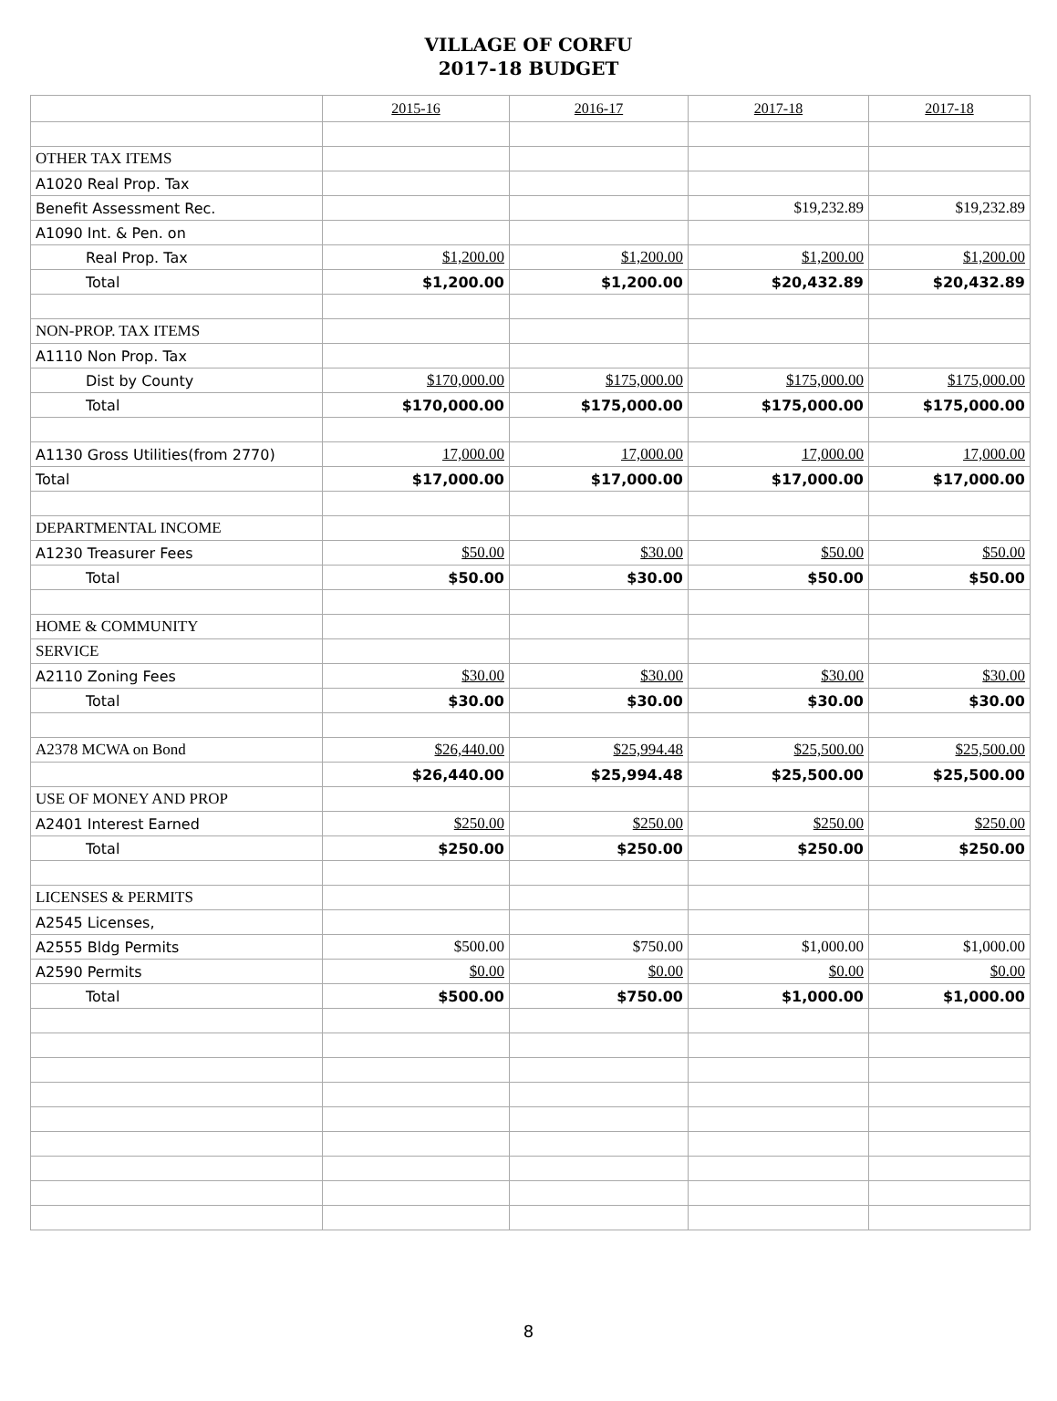VILLAGE OF CORFU
2017-18 BUDGET
| | 2015-16 | 2016-17 | 2017-18 | 2017-18 |
| OTHER TAX ITEMS | | | | |
| A1020 Real Prop. Tax | | | | |
| Benefit Assessment Rec. | | | $19,232.89 | $19,232.89 |
| A1090 Int. & Pen. on | | | | |
| Real Prop. Tax | $1,200.00 | $1,200.00 | $1,200.00 | $1,200.00 |
| Total | $1,200.00 | $1,200.00 | $20,432.89 | $20,432.89 |
| NON-PROP. TAX ITEMS | | | | |
| A1110 Non Prop. Tax | | | | |
| Dist by County | $170,000.00 | $175,000.00 | $175,000.00 | $175,000.00 |
| Total | $170,000.00 | $175,000.00 | $175,000.00 | $175,000.00 |
| A1130 Gross Utilities(from 2770) | 17,000.00 | 17,000.00 | 17,000.00 | 17,000.00 |
| Total | $17,000.00 | $17,000.00 | $17,000.00 | $17,000.00 |
| DEPARTMENTAL INCOME | | | | |
| A1230 Treasurer Fees | $50.00 | $30.00 | $50.00 | $50.00 |
| Total | $50.00 | $30.00 | $50.00 | $50.00 |
| HOME & COMMUNITY | | | | |
| SERVICE | | | | |
| A2110 Zoning Fees | $30.00 | $30.00 | $30.00 | $30.00 |
| Total | $30.00 | $30.00 | $30.00 | $30.00 |
| A2378 MCWA on Bond | $26,440.00 | $25,994.48 | $25,500.00 | $25,500.00 |
| | $26,440.00 | $25,994.48 | $25,500.00 | $25,500.00 |
| USE OF MONEY AND PROP | | | | |
| A2401 Interest Earned | $250.00 | $250.00 | $250.00 | $250.00 |
| Total | $250.00 | $250.00 | $250.00 | $250.00 |
| LICENSES & PERMITS | | | | |
| A2545 Licenses, | | | | |
| A2555 Bldg Permits | $500.00 | $750.00 | $1,000.00 | $1,000.00 |
| A2590 Permits | $0.00 | $0.00 | $0.00 | $0.00 |
| Total | $500.00 | $750.00 | $1,000.00 | $1,000.00 |
8